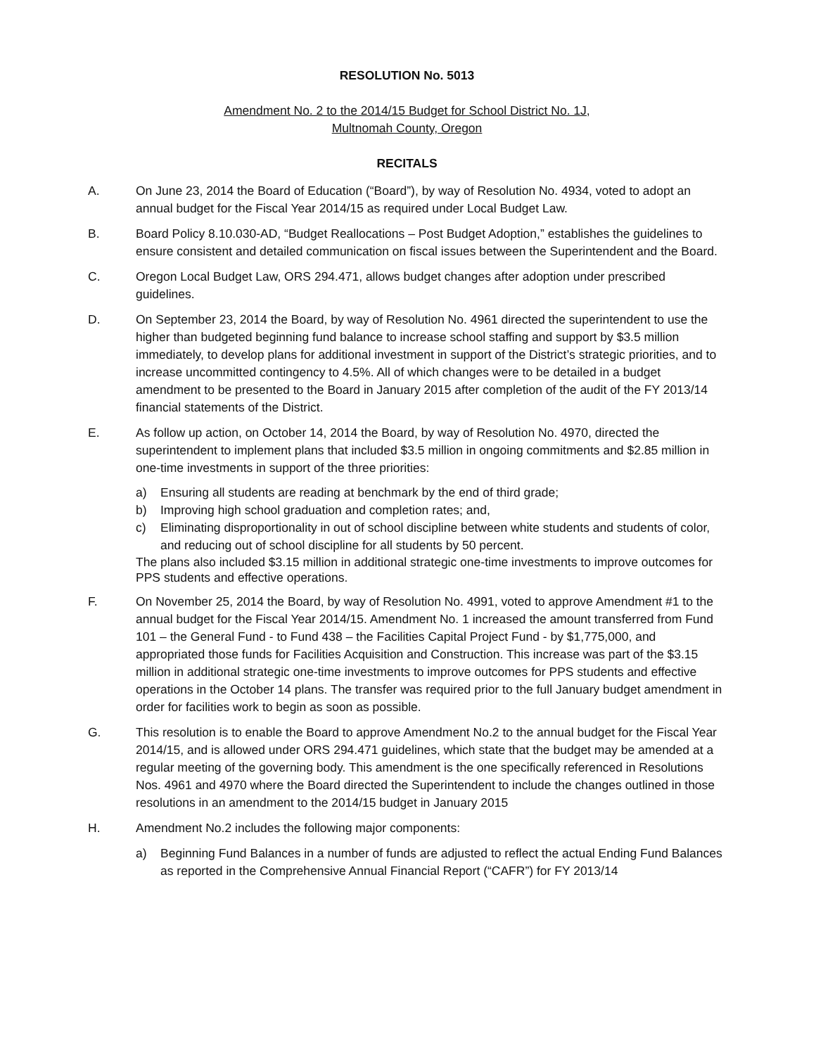RESOLUTION No. 5013
Amendment No. 2 to the 2014/15 Budget for School District No. 1J,
Multnomah County, Oregon
RECITALS
A. On June 23, 2014 the Board of Education (“Board”), by way of Resolution No. 4934, voted to adopt an annual budget for the Fiscal Year 2014/15 as required under Local Budget Law.
B. Board Policy 8.10.030-AD, “Budget Reallocations – Post Budget Adoption,” establishes the guidelines to ensure consistent and detailed communication on fiscal issues between the Superintendent and the Board.
C. Oregon Local Budget Law, ORS 294.471, allows budget changes after adoption under prescribed guidelines.
D. On September 23, 2014 the Board, by way of Resolution No. 4961 directed the superintendent to use the higher than budgeted beginning fund balance to increase school staffing and support by $3.5 million immediately, to develop plans for additional investment in support of the District’s strategic priorities, and to increase uncommitted contingency to 4.5%. All of which changes were to be detailed in a budget amendment to be presented to the Board in January 2015 after completion of the audit of the FY 2013/14 financial statements of the District.
E. As follow up action, on October 14, 2014 the Board, by way of Resolution No. 4970, directed the superintendent to implement plans that included $3.5 million in ongoing commitments and $2.85 million in one-time investments in support of the three priorities:
a) Ensuring all students are reading at benchmark by the end of third grade;
b) Improving high school graduation and completion rates; and,
c) Eliminating disproportionality in out of school discipline between white students and students of color, and reducing out of school discipline for all students by 50 percent.
The plans also included $3.15 million in additional strategic one-time investments to improve outcomes for PPS students and effective operations.
F. On November 25, 2014 the Board, by way of Resolution No. 4991, voted to approve Amendment #1 to the annual budget for the Fiscal Year 2014/15. Amendment No. 1 increased the amount transferred from Fund 101 – the General Fund - to Fund 438 – the Facilities Capital Project Fund - by $1,775,000, and appropriated those funds for Facilities Acquisition and Construction. This increase was part of the $3.15 million in additional strategic one-time investments to improve outcomes for PPS students and effective operations in the October 14 plans. The transfer was required prior to the full January budget amendment in order for facilities work to begin as soon as possible.
G. This resolution is to enable the Board to approve Amendment No.2 to the annual budget for the Fiscal Year 2014/15, and is allowed under ORS 294.471 guidelines, which state that the budget may be amended at a regular meeting of the governing body. This amendment is the one specifically referenced in Resolutions Nos. 4961 and 4970 where the Board directed the Superintendent to include the changes outlined in those resolutions in an amendment to the 2014/15 budget in January 2015
H. Amendment No.2 includes the following major components:
a) Beginning Fund Balances in a number of funds are adjusted to reflect the actual Ending Fund Balances as reported in the Comprehensive Annual Financial Report (“CAFR”) for FY 2013/14